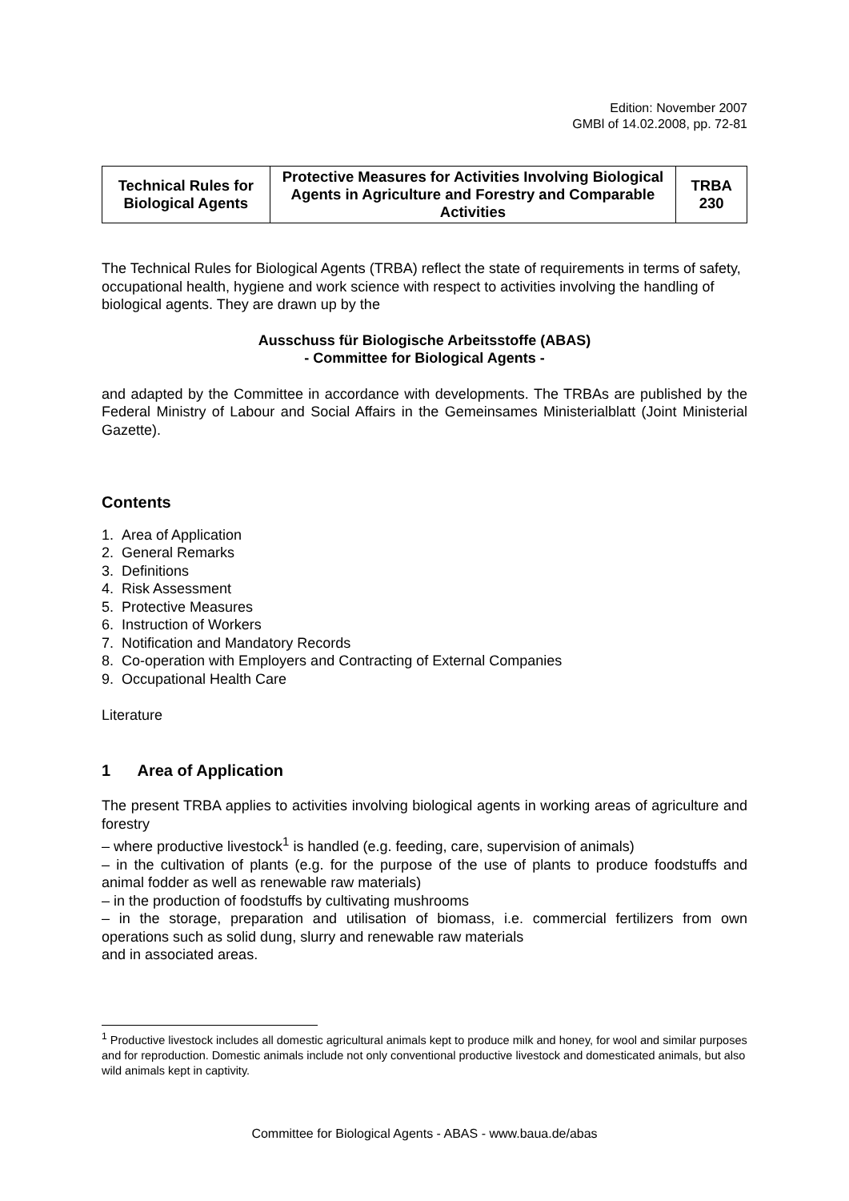Edition: November 2007
GMBl of 14.02.2008, pp. 72-81
| Technical Rules for Biological Agents | Protective Measures for Activities Involving Biological Agents in Agriculture and Forestry and Comparable Activities | TRBA 230 |
The Technical Rules for Biological Agents (TRBA) reflect the state of requirements in terms of safety, occupational health, hygiene and work science with respect to activities involving the handling of biological agents. They are drawn up by the
Ausschuss für Biologische Arbeitsstoffe (ABAS)
- Committee for Biological Agents -
and adapted by the Committee in accordance with developments. The TRBAs are published by the Federal Ministry of Labour and Social Affairs in the Gemeinsames Ministerialblatt (Joint Ministerial Gazette).
Contents
1. Area of Application
2. General Remarks
3. Definitions
4. Risk Assessment
5. Protective Measures
6. Instruction of Workers
7. Notification and Mandatory Records
8. Co-operation with Employers and Contracting of External Companies
9. Occupational Health Care
Literature
1 Area of Application
The present TRBA applies to activities involving biological agents in working areas of agriculture and forestry
– where productive livestock<sup>1</sup> is handled (e.g. feeding, care, supervision of animals)
– in the cultivation of plants (e.g. for the purpose of the use of plants to produce foodstuffs and animal fodder as well as renewable raw materials)
– in the production of foodstuffs by cultivating mushrooms
– in the storage, preparation and utilisation of biomass, i.e. commercial fertilizers from own operations such as solid dung, slurry and renewable raw materials
and in associated areas.
<sup>1</sup> Productive livestock includes all domestic agricultural animals kept to produce milk and honey, for wool and similar purposes and for reproduction. Domestic animals include not only conventional productive livestock and domesticated animals, but also wild animals kept in captivity.
Committee for Biological Agents - ABAS - www.baua.de/abas